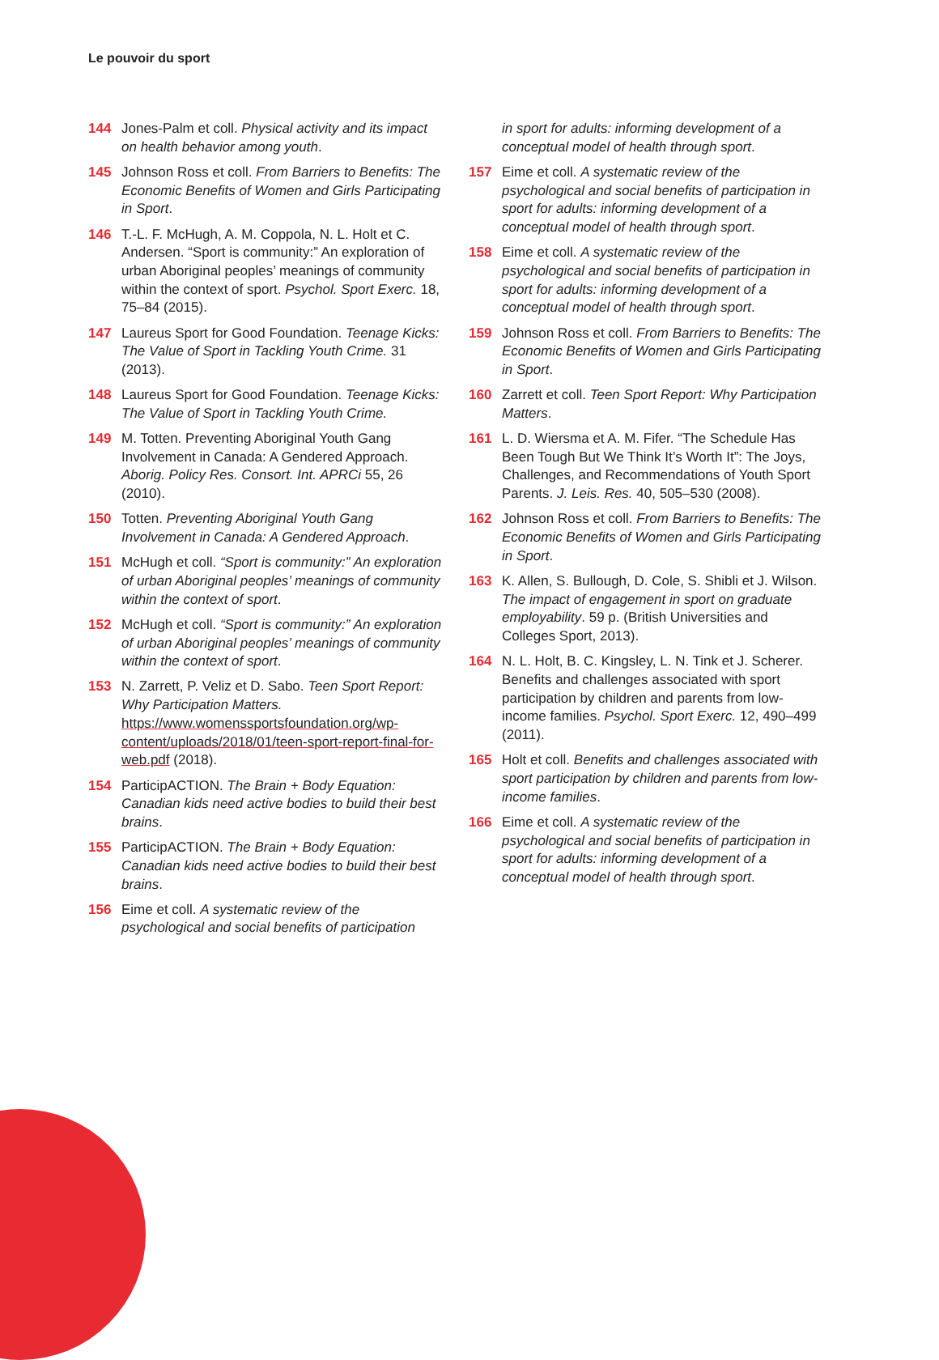Le pouvoir du sport
144 Jones-Palm et coll. Physical activity and its impact on health behavior among youth.
145 Johnson Ross et coll. From Barriers to Benefits: The Economic Benefits of Women and Girls Participating in Sport.
146 T.-L. F. McHugh, A. M. Coppola, N. L. Holt et C. Andersen. “Sport is community:” An exploration of urban Aboriginal peoples’ meanings of community within the context of sport. Psychol. Sport Exerc. 18, 75–84 (2015).
147 Laureus Sport for Good Foundation. Teenage Kicks: The Value of Sport in Tackling Youth Crime. 31 (2013).
148 Laureus Sport for Good Foundation. Teenage Kicks: The Value of Sport in Tackling Youth Crime.
149 M. Totten. Preventing Aboriginal Youth Gang Involvement in Canada: A Gendered Approach. Aborig. Policy Res. Consort. Int. APRCi 55, 26 (2010).
150 Totten. Preventing Aboriginal Youth Gang Involvement in Canada: A Gendered Approach.
151 McHugh et coll. “Sport is community:” An exploration of urban Aboriginal peoples’ meanings of community within the context of sport.
152 McHugh et coll. “Sport is community:” An exploration of urban Aboriginal peoples’ meanings of community within the context of sport.
153 N. Zarrett, P. Veliz et D. Sabo. Teen Sport Report: Why Participation Matters. https://www.womenssportsfoundation.org/wp-content/uploads/2018/01/teen-sport-report-final-for-web.pdf (2018).
154 ParticipACTION. The Brain + Body Equation: Canadian kids need active bodies to build their best brains.
155 ParticipACTION. The Brain + Body Equation: Canadian kids need active bodies to build their best brains.
156 Eime et coll. A systematic review of the psychological and social benefits of participation
in sport for adults: informing development of a conceptual model of health through sport.
157 Eime et coll. A systematic review of the psychological and social benefits of participation in sport for adults: informing development of a conceptual model of health through sport.
158 Eime et coll. A systematic review of the psychological and social benefits of participation in sport for adults: informing development of a conceptual model of health through sport.
159 Johnson Ross et coll. From Barriers to Benefits: The Economic Benefits of Women and Girls Participating in Sport.
160 Zarrett et coll. Teen Sport Report: Why Participation Matters.
161 L. D. Wiersma et A. M. Fifer. “The Schedule Has Been Tough But We Think It’s Worth It”: The Joys, Challenges, and Recommendations of Youth Sport Parents. J. Leis. Res. 40, 505–530 (2008).
162 Johnson Ross et coll. From Barriers to Benefits: The Economic Benefits of Women and Girls Participating in Sport.
163 K. Allen, S. Bullough, D. Cole, S. Shibli et J. Wilson. The impact of engagement in sport on graduate employability. 59 p. (British Universities and Colleges Sport, 2013).
164 N. L. Holt, B. C. Kingsley, L. N. Tink et J. Scherer. Benefits and challenges associated with sport participation by children and parents from low-income families. Psychol. Sport Exerc. 12, 490–499 (2011).
165 Holt et coll. Benefits and challenges associated with sport participation by children and parents from low-income families.
166 Eime et coll. A systematic review of the psychological and social benefits of participation in sport for adults: informing development of a conceptual model of health through sport.